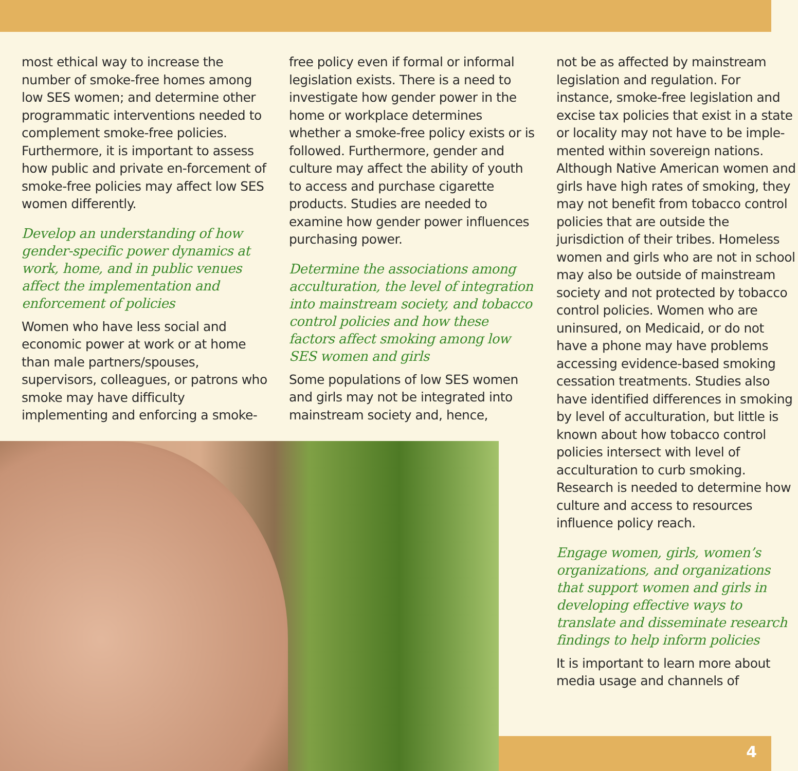most ethical way to increase the number of smoke-free homes among low SES women; and determine other programmatic interventions needed to complement smoke-free policies. Furthermore, it is important to assess how public and private en-forcement of smoke-free policies may affect low SES women differently.
Develop an understanding of how gender-specific power dynamics at work, home, and in public venues affect the implementation and enforcement of policies
Women who have less social and economic power at work or at home than male partners/spouses, supervisors, colleagues, or patrons who smoke may have difficulty implementing and enforcing a smoke-
free policy even if formal or informal legislation exists. There is a need to investigate how gender power in the home or workplace determines whether a smoke-free policy exists or is followed. Furthermore, gender and culture may affect the ability of youth to access and purchase cigarette products. Studies are needed to examine how gender power influences purchasing power.
Determine the associations among acculturation, the level of integration into mainstream society, and tobacco control policies and how these factors affect smoking among low SES women and girls
Some populations of low SES women and girls may not be integrated into mainstream society and, hence,
not be as affected by mainstream legislation and regulation. For instance, smoke-free legislation and excise tax policies that exist in a state or locality may not have to be imple-mented within sovereign nations. Although Native American women and girls have high rates of smoking, they may not benefit from tobacco control policies that are outside the jurisdiction of their tribes. Homeless women and girls who are not in school may also be outside of mainstream society and not protected by tobacco control policies. Women who are uninsured, on Medicaid, or do not have a phone may have problems accessing evidence-based smoking cessation treatments. Studies also have identified differences in smoking by level of acculturation, but little is known about how tobacco control policies intersect with level of acculturation to curb smoking. Research is needed to determine how culture and access to resources influence policy reach.
Engage women, girls, women’s organizations, and organizations that support women and girls in developing effective ways to translate and disseminate research findings to help inform policies
It is important to learn more about media usage and channels of
4